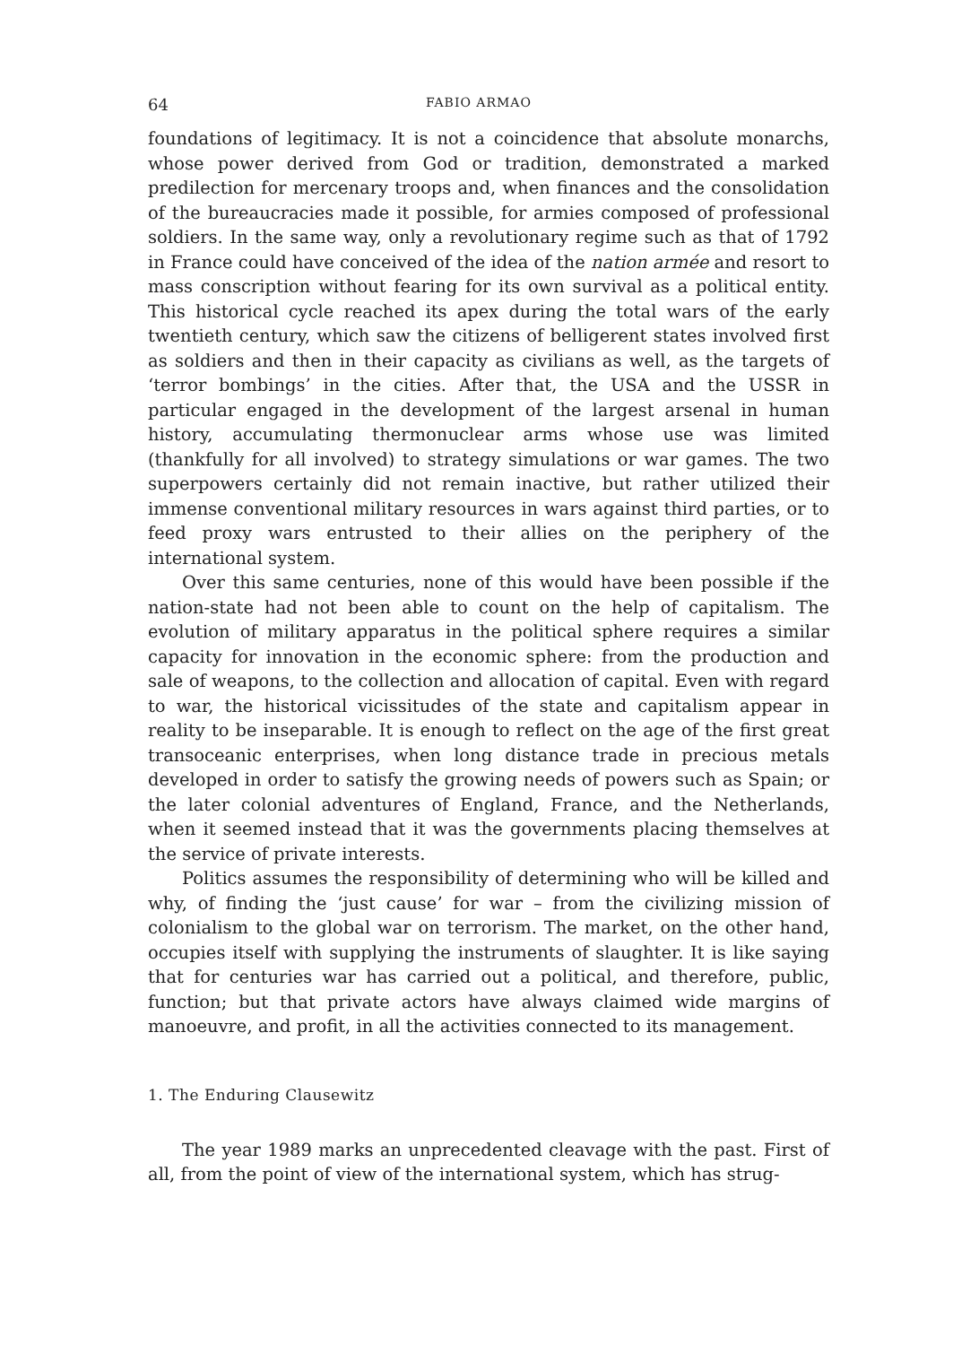64 FABIO ARMAO
foundations of legitimacy. It is not a coincidence that absolute monarchs, whose power derived from God or tradition, demonstrated a marked predilection for mercenary troops and, when finances and the consolidation of the bureaucracies made it possible, for armies composed of professional soldiers. In the same way, only a revolutionary regime such as that of 1792 in France could have conceived of the idea of the nation armée and resort to mass conscription without fearing for its own survival as a political entity. This historical cycle reached its apex during the total wars of the early twentieth century, which saw the citizens of belligerent states involved first as soldiers and then in their capacity as civilians as well, as the targets of ‘terror bombings’ in the cities. After that, the USA and the USSR in particular engaged in the development of the largest arsenal in human history, accumulating thermonuclear arms whose use was limited (thankfully for all involved) to strategy simulations or war games. The two superpowers certainly did not remain inactive, but rather utilized their immense conventional military resources in wars against third parties, or to feed proxy wars entrusted to their allies on the periphery of the international system.
Over this same centuries, none of this would have been possible if the nation-state had not been able to count on the help of capitalism. The evolution of military apparatus in the political sphere requires a similar capacity for innovation in the economic sphere: from the production and sale of weapons, to the collection and allocation of capital. Even with regard to war, the historical vicissitudes of the state and capitalism appear in reality to be inseparable. It is enough to reflect on the age of the first great transoceanic enterprises, when long distance trade in precious metals developed in order to satisfy the growing needs of powers such as Spain; or the later colonial adventures of England, France, and the Netherlands, when it seemed instead that it was the governments placing themselves at the service of private interests.
Politics assumes the responsibility of determining who will be killed and why, of finding the ‘just cause’ for war – from the civilizing mission of colonialism to the global war on terrorism. The market, on the other hand, occupies itself with supplying the instruments of slaughter. It is like saying that for centuries war has carried out a political, and therefore, public, function; but that private actors have always claimed wide margins of manoeuvre, and profit, in all the activities connected to its management.
1. The Enduring Clausewitz
The year 1989 marks an unprecedented cleavage with the past. First of all, from the point of view of the international system, which has strug-